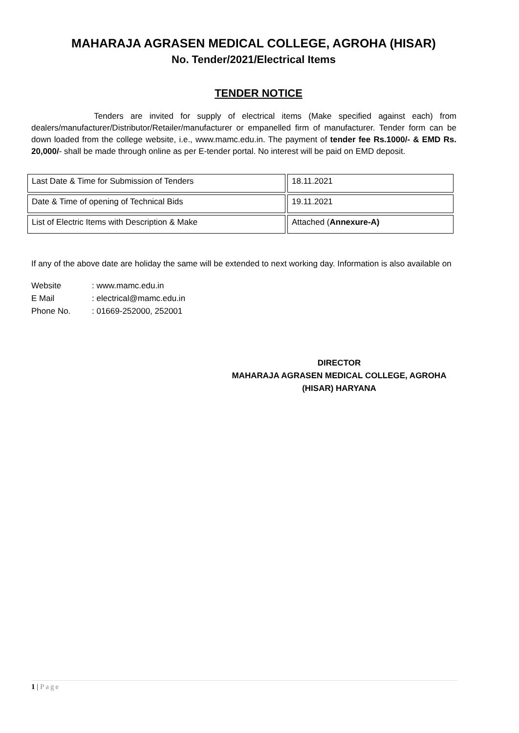MAHARAJA AGRASEN MEDICAL COLLEGE, AGROHA (HISAR)
No. Tender/2021/Electrical Items
TENDER NOTICE
Tenders are invited for supply of electrical items (Make specified against each) from dealers/manufacturer/Distributor/Retailer/manufacturer or empanelled firm of manufacturer. Tender form can be down loaded from the college website, i.e., www.mamc.edu.in. The payment of tender fee Rs.1000/- & EMD Rs. 20,000/- shall be made through online as per E-tender portal. No interest will be paid on EMD deposit.
| Last Date & Time for Submission of Tenders | 18.11.2021 |
| Date & Time of opening of Technical Bids | 19.11.2021 |
| List of Electric Items with Description & Make | Attached ( Annexure-A) |
If any of the above date are holiday the same will be extended to next working day. Information is also available on
Website: www.mamc.edu.in
E Mail: electrical@mamc.edu.in
Phone No.: 01669-252000, 252001
DIRECTOR
MAHARAJA AGRASEN MEDICAL COLLEGE, AGROHA
(HISAR) HARYANA
1 | Page